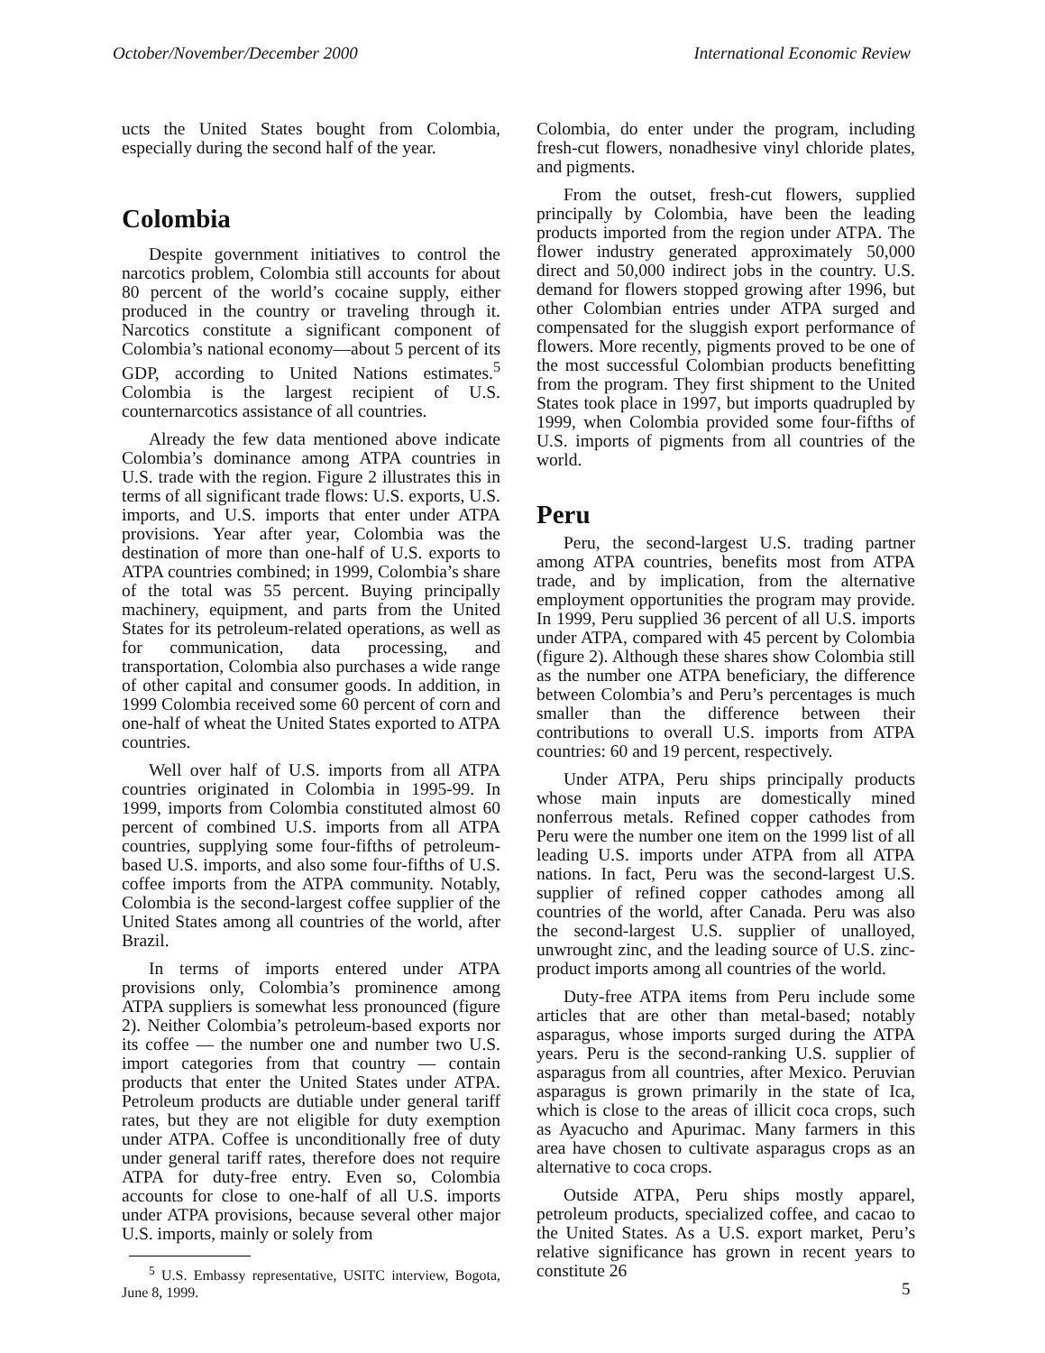October/November/December 2000 International Economic Review
ucts the United States bought from Colombia, especially during the second half of the year.
Colombia
Despite government initiatives to control the narcotics problem, Colombia still accounts for about 80 percent of the world’s cocaine supply, either produced in the country or traveling through it. Narcotics constitute a significant component of Colombia’s national economy—about 5 percent of its GDP, according to United Nations estimates.<sup>5</sup> Colombia is the largest recipient of U.S. counternarcotics assistance of all countries.
Already the few data mentioned above indicate Colombia’s dominance among ATPA countries in U.S. trade with the region. Figure 2 illustrates this in terms of all significant trade flows: U.S. exports, U.S. imports, and U.S. imports that enter under ATPA provisions. Year after year, Colombia was the destination of more than one-half of U.S. exports to ATPA countries combined; in 1999, Colombia’s share of the total was 55 percent. Buying principally machinery, equipment, and parts from the United States for its petroleum-related operations, as well as for communication, data processing, and transportation, Colombia also purchases a wide range of other capital and consumer goods. In addition, in 1999 Colombia received some 60 percent of corn and one-half of wheat the United States exported to ATPA countries.
Well over half of U.S. imports from all ATPA countries originated in Colombia in 1995-99. In 1999, imports from Colombia constituted almost 60 percent of combined U.S. imports from all ATPA countries, supplying some four-fifths of petroleum-based U.S. imports, and also some four-fifths of U.S. coffee imports from the ATPA community. Notably, Colombia is the second-largest coffee supplier of the United States among all countries of the world, after Brazil.
In terms of imports entered under ATPA provisions only, Colombia’s prominence among ATPA suppliers is somewhat less pronounced (figure 2). Neither Colombia’s petroleum-based exports nor its coffee — the number one and number two U.S. import categories from that country — contain products that enter the United States under ATPA. Petroleum products are dutiable under general tariff rates, but they are not eligible for duty exemption under ATPA. Coffee is unconditionally free of duty under general tariff rates, therefore does not require ATPA for duty-free entry. Even so, Colombia accounts for close to one-half of all U.S. imports under ATPA provisions, because several other major U.S. imports, mainly or solely from
<sup>5</sup> U.S. Embassy representative, USITC interview, Bogota, June 8, 1999.
Colombia, do enter under the program, including fresh-cut flowers, nonadhesive vinyl chloride plates, and pigments.
From the outset, fresh-cut flowers, supplied principally by Colombia, have been the leading products imported from the region under ATPA. The flower industry generated approximately 50,000 direct and 50,000 indirect jobs in the country. U.S. demand for flowers stopped growing after 1996, but other Colombian entries under ATPA surged and compensated for the sluggish export performance of flowers. More recently, pigments proved to be one of the most successful Colombian products benefitting from the program. They first shipment to the United States took place in 1997, but imports quadrupled by 1999, when Colombia provided some four-fifths of U.S. imports of pigments from all countries of the world.
Peru
Peru, the second-largest U.S. trading partner among ATPA countries, benefits most from ATPA trade, and by implication, from the alternative employment opportunities the program may provide. In 1999, Peru supplied 36 percent of all U.S. imports under ATPA, compared with 45 percent by Colombia (figure 2). Although these shares show Colombia still as the number one ATPA beneficiary, the difference between Colombia’s and Peru’s percentages is much smaller than the difference between their contributions to overall U.S. imports from ATPA countries: 60 and 19 percent, respectively.
Under ATPA, Peru ships principally products whose main inputs are domestically mined nonferrous metals. Refined copper cathodes from Peru were the number one item on the 1999 list of all leading U.S. imports under ATPA from all ATPA nations. In fact, Peru was the second-largest U.S. supplier of refined copper cathodes among all countries of the world, after Canada. Peru was also the second-largest U.S. supplier of unalloyed, unwrought zinc, and the leading source of U.S. zinc-product imports among all countries of the world.
Duty-free ATPA items from Peru include some articles that are other than metal-based; notably asparagus, whose imports surged during the ATPA years. Peru is the second-ranking U.S. supplier of asparagus from all countries, after Mexico. Peruvian asparagus is grown primarily in the state of Ica, which is close to the areas of illicit coca crops, such as Ayacucho and Apurimac. Many farmers in this area have chosen to cultivate asparagus crops as an alternative to coca crops.
Outside ATPA, Peru ships mostly apparel, petroleum products, specialized coffee, and cacao to the United States. As a U.S. export market, Peru’s relative significance has grown in recent years to constitute 26
5